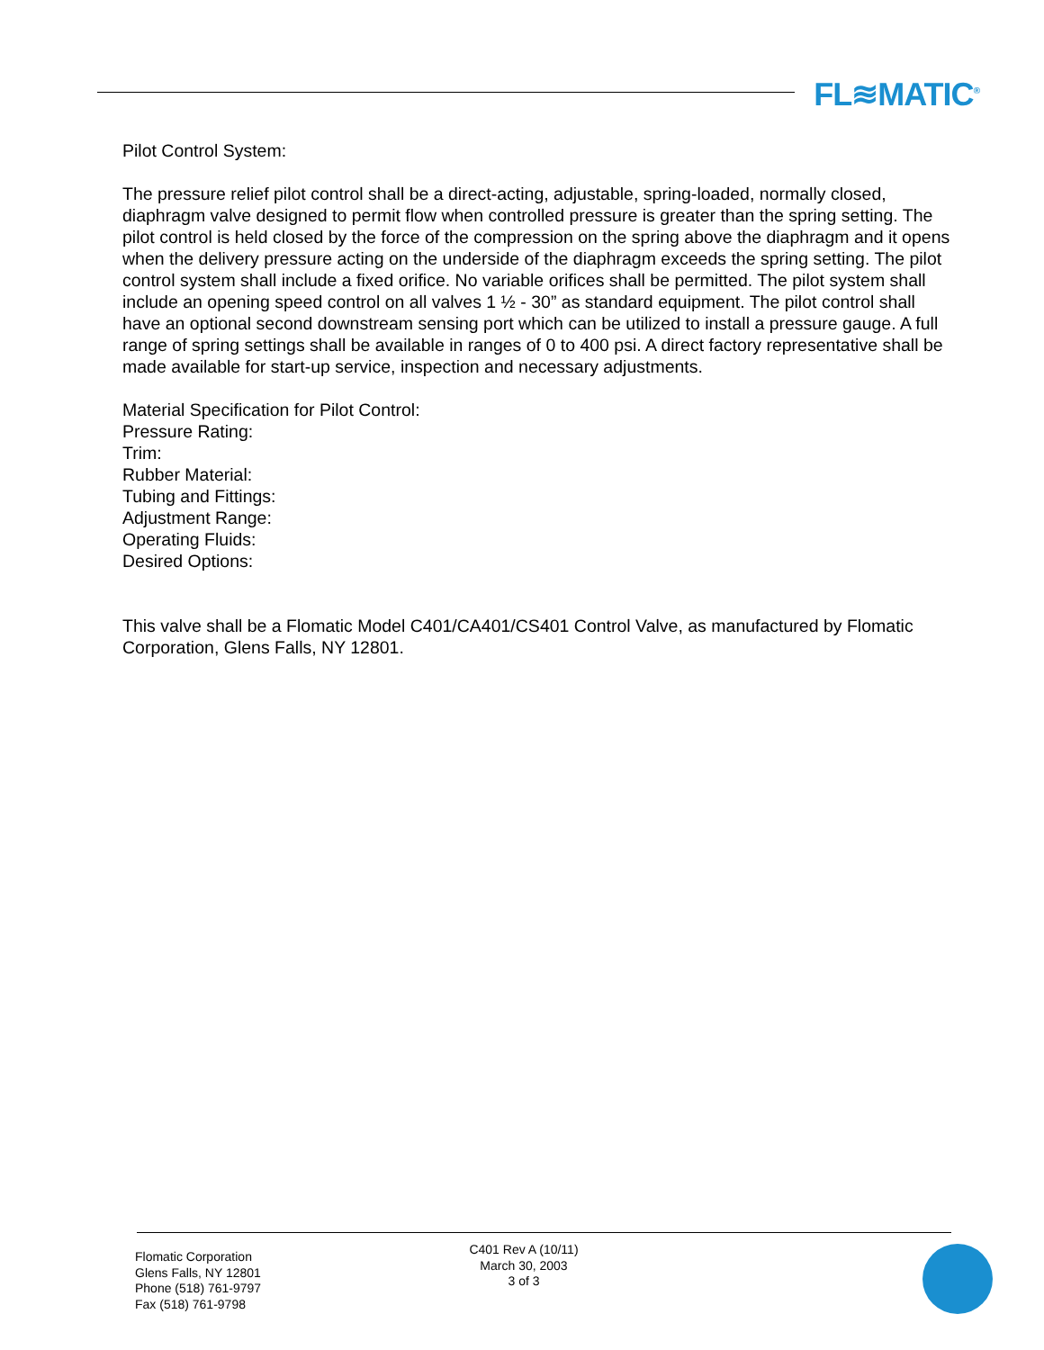FL≋MATIC<sup>®</sup>
Pilot Control System:
The pressure relief pilot control shall be a direct-acting, adjustable, spring-loaded, normally closed, diaphragm valve designed to permit flow when controlled pressure is greater than the spring setting. The pilot control is held closed by the force of the compression on the spring above the diaphragm and it opens when the delivery pressure acting on the underside of the diaphragm exceeds the spring setting. The pilot control system shall include a fixed orifice. No variable orifices shall be permitted. The pilot system shall include an opening speed control on all valves 1 ½ - 30” as standard equipment. The pilot control shall have an optional second downstream sensing port which can be utilized to install a pressure gauge. A full range of spring settings shall be available in ranges of 0 to 400 psi. A direct factory representative shall be made available for start-up service, inspection and necessary adjustments.
Material Specification for Pilot Control:
Pressure Rating:
Trim:
Rubber Material:
Tubing and Fittings:
Adjustment Range:
Operating Fluids:
Desired Options:
This valve shall be a Flomatic Model C401/CA401/CS401 Control Valve, as manufactured by Flomatic Corporation, Glens Falls, NY 12801.
Flomatic Corporation
Glens Falls, NY 12801
Phone (518) 761-9797
Fax (518) 761-9798
C401 Rev A (10/11)
March 30, 2003
3 of 3